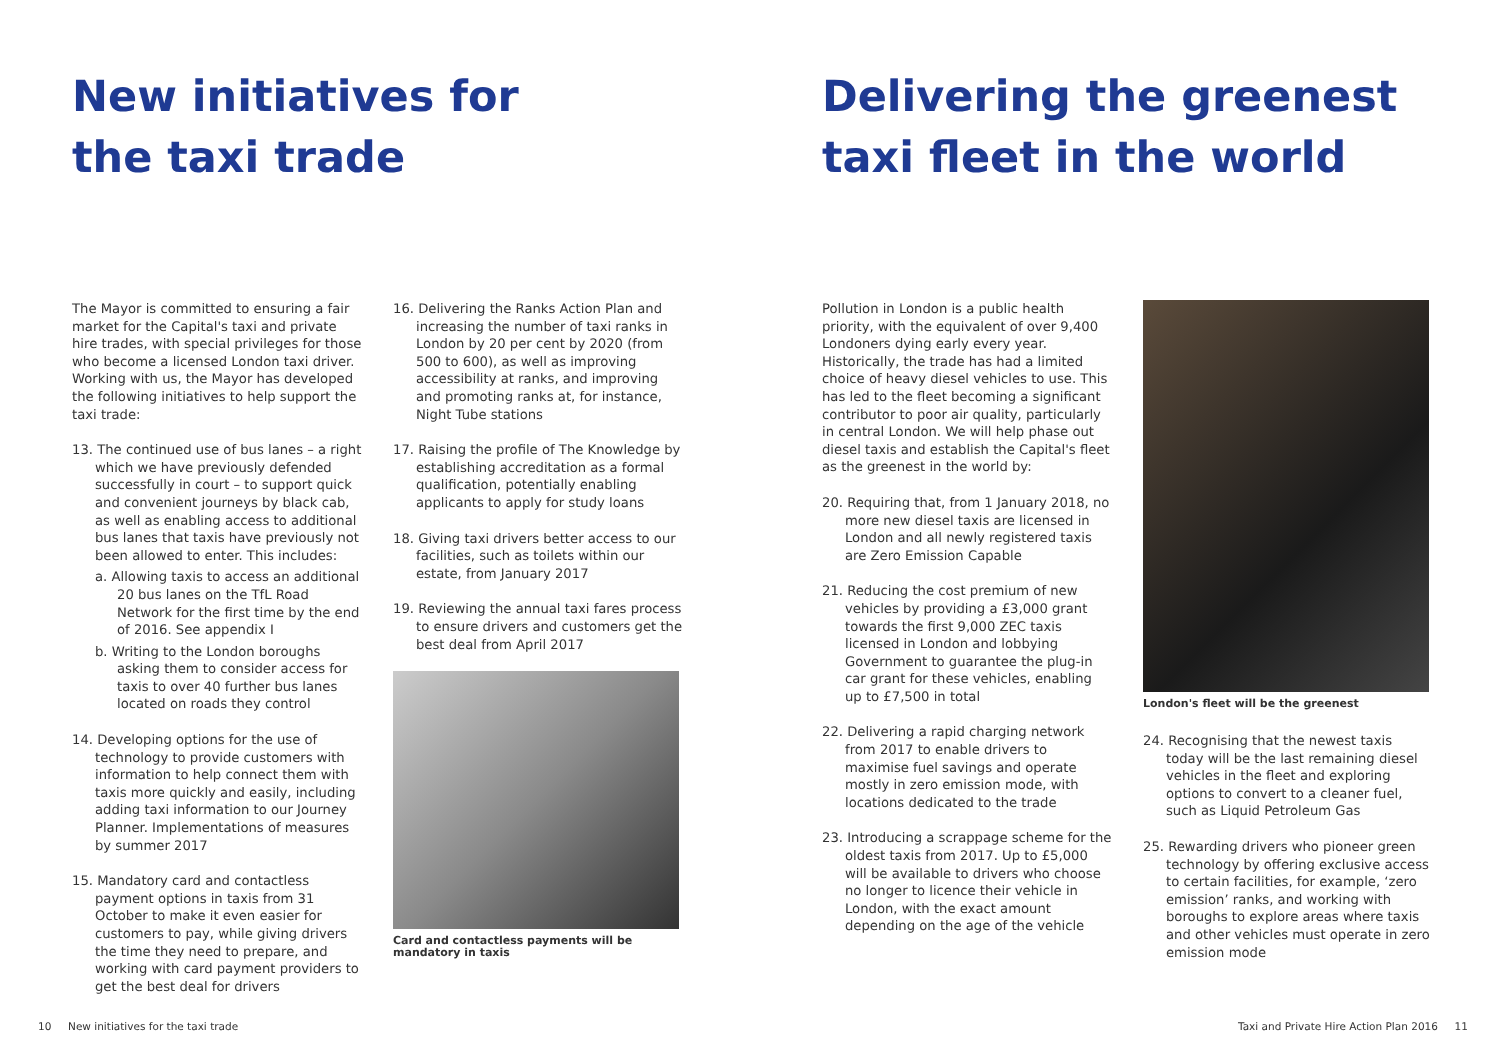New initiatives for
the taxi trade
The Mayor is committed to ensuring a fair market for the Capital's taxi and private hire trades, with special privileges for those who become a licensed London taxi driver. Working with us, the Mayor has developed the following initiatives to help support the taxi trade:
13. The continued use of bus lanes – a right which we have previously defended successfully in court – to support quick and convenient journeys by black cab, as well as enabling access to additional bus lanes that taxis have previously not been allowed to enter. This includes:
a. Allowing taxis to access an additional 20 bus lanes on the TfL Road Network for the first time by the end of 2016. See appendix I
b. Writing to the London boroughs asking them to consider access for taxis to over 40 further bus lanes located on roads they control
14. Developing options for the use of technology to provide customers with information to help connect them with taxis more quickly and easily, including adding taxi information to our Journey Planner. Implementations of measures by summer 2017
15. Mandatory card and contactless payment options in taxis from 31 October to make it even easier for customers to pay, while giving drivers the time they need to prepare, and working with card payment providers to get the best deal for drivers
16. Delivering the Ranks Action Plan and increasing the number of taxi ranks in London by 20 per cent by 2020 (from 500 to 600), as well as improving accessibility at ranks, and improving and promoting ranks at, for instance, Night Tube stations
17. Raising the profile of The Knowledge by establishing accreditation as a formal qualification, potentially enabling applicants to apply for study loans
18. Giving taxi drivers better access to our facilities, such as toilets within our estate, from January 2017
19. Reviewing the annual taxi fares process to ensure drivers and customers get the best deal from April 2017
Card and contactless payments will be mandatory in taxis
10 New initiatives for the taxi trade
Delivering the greenest
taxi fleet in the world
Pollution in London is a public health priority, with the equivalent of over 9,400 Londoners dying early every year. Historically, the trade has had a limited choice of heavy diesel vehicles to use. This has led to the fleet becoming a significant contributor to poor air quality, particularly in central London. We will help phase out diesel taxis and establish the Capital's fleet as the greenest in the world by:
20. Requiring that, from 1 January 2018, no more new diesel taxis are licensed in London and all newly registered taxis are Zero Emission Capable
21. Reducing the cost premium of new vehicles by providing a £3,000 grant towards the first 9,000 ZEC taxis licensed in London and lobbying Government to guarantee the plug-in car grant for these vehicles, enabling up to £7,500 in total
22. Delivering a rapid charging network from 2017 to enable drivers to maximise fuel savings and operate mostly in zero emission mode, with locations dedicated to the trade
23. Introducing a scrappage scheme for the oldest taxis from 2017. Up to £5,000 will be available to drivers who choose no longer to licence their vehicle in London, with the exact amount depending on the age of the vehicle
London's fleet will be the greenest
24. Recognising that the newest taxis today will be the last remaining diesel vehicles in the fleet and exploring options to convert to a cleaner fuel, such as Liquid Petroleum Gas
25. Rewarding drivers who pioneer green technology by offering exclusive access to certain facilities, for example, ‘zero emission’ ranks, and working with boroughs to explore areas where taxis and other vehicles must operate in zero emission mode
Taxi and Private Hire Action Plan 2016 11